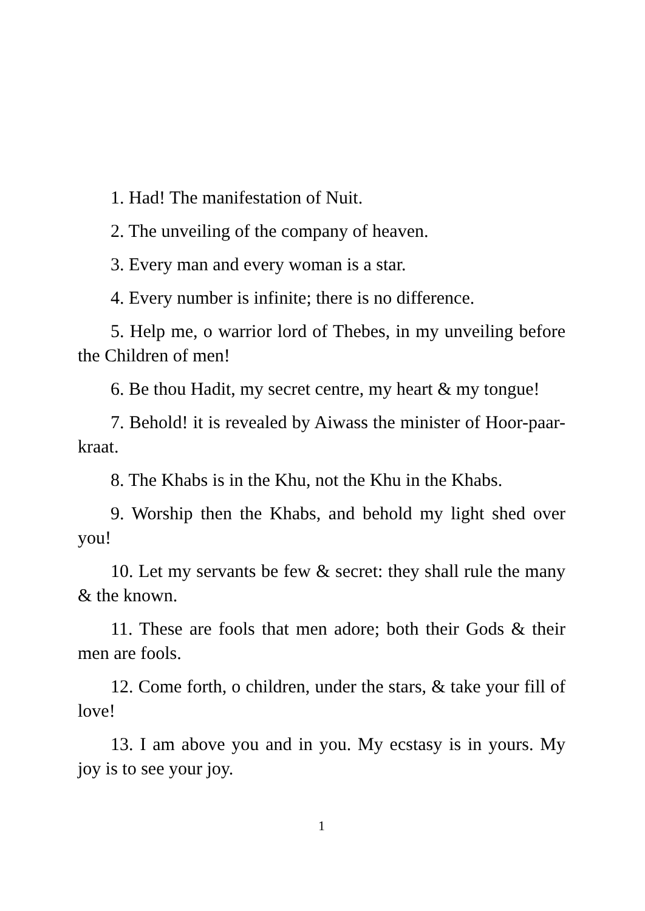1. Had! The manifestation of Nuit.
2. The unveiling of the company of heaven.
3. Every man and every woman is a star.
4. Every number is infinite; there is no difference.
5. Help me, o warrior lord of Thebes, in my unveiling before the Children of men!
6. Be thou Hadit, my secret centre, my heart & my tongue!
7. Behold! it is revealed by Aiwass the minister of Hoor-paar-kraat.
8. The Khabs is in the Khu, not the Khu in the Khabs.
9. Worship then the Khabs, and behold my light shed over you!
10. Let my servants be few & secret: they shall rule the many & the known.
11. These are fools that men adore; both their Gods & their men are fools.
12. Come forth, o children, under the stars, & take your fill of love!
13. I am above you and in you. My ecstasy is in yours. My joy is to see your joy.
1